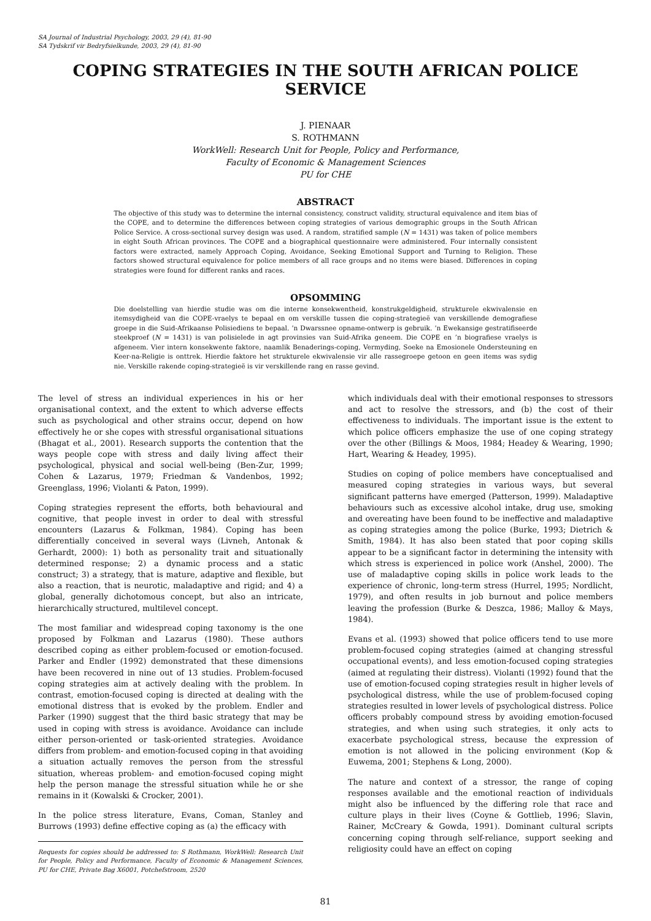SA Journal of Industrial Psychology, 2003, 29 (4), 81-90
SA Tydskrif vir Bedryfsielkunde, 2003, 29 (4), 81-90
COPING STRATEGIES IN THE SOUTH AFRICAN POLICE SERVICE
J. PIENAAR
S. ROTHMANN
WorkWell: Research Unit for People, Policy and Performance,
Faculty of Economic & Management Sciences
PU for CHE
ABSTRACT
The objective of this study was to determine the internal consistency, construct validity, structural equivalence and item bias of the COPE, and to determine the differences between coping strategies of various demographic groups in the South African Police Service. A cross-sectional survey design was used. A random, stratified sample (N = 1431) was taken of police members in eight South African provinces. The COPE and a biographical questionnaire were administered. Four internally consistent factors were extracted, namely Approach Coping, Avoidance, Seeking Emotional Support and Turning to Religion. These factors showed structural equivalence for police members of all race groups and no items were biased. Differences in coping strategies were found for different ranks and races.
OPSOMMING
Die doelstelling van hierdie studie was om die interne konsekwentheid, konstrukgeldigheid, strukturele ekwivalensie en itemsydigheid van die COPE-vraelys te bepaal en om verskille tussen die coping-strategieë van verskillende demografiese groepe in die Suid-Afrikaanse Polisiediens te bepaal. ’n Dwarssnee opname-ontwerp is gebruik. ’n Ewekansige gestratifiseerde steekproef (N = 1431) is van polisielede in agt provinsies van Suid-Afrika geneem. Die COPE en ’n biografiese vraelys is afgeneem. Vier intern konsekwente faktore, naamlik Benaderings-coping, Vermyding, Soeke na Emosionele Ondersteuning en Keer-na-Religie is onttrek. Hierdie faktore het strukturele ekwivalensie vir alle rassegroepe getoon en geen items was sydig nie. Verskille rakende coping-strategieë is vir verskillende rang en rasse gevind.
The level of stress an individual experiences in his or her organisational context, and the extent to which adverse effects such as psychological and other strains occur, depend on how effectively he or she copes with stressful organisational situations (Bhagat et al., 2001). Research supports the contention that the ways people cope with stress and daily living affect their psychological, physical and social well-being (Ben-Zur, 1999; Cohen & Lazarus, 1979; Friedman & Vandenbos, 1992; Greenglass, 1996; Violanti & Paton, 1999).
Coping strategies represent the efforts, both behavioural and cognitive, that people invest in order to deal with stressful encounters (Lazarus & Folkman, 1984). Coping has been differentially conceived in several ways (Livneh, Antonak & Gerhardt, 2000): 1) both as personality trait and situationally determined response; 2) a dynamic process and a static construct; 3) a strategy, that is mature, adaptive and flexible, but also a reaction, that is neurotic, maladaptive and rigid; and 4) a global, generally dichotomous concept, but also an intricate, hierarchically structured, multilevel concept.
The most familiar and widespread coping taxonomy is the one proposed by Folkman and Lazarus (1980). These authors described coping as either problem-focused or emotion-focused. Parker and Endler (1992) demonstrated that these dimensions have been recovered in nine out of 13 studies. Problem-focused coping strategies aim at actively dealing with the problem. In contrast, emotion-focused coping is directed at dealing with the emotional distress that is evoked by the problem. Endler and Parker (1990) suggest that the third basic strategy that may be used in coping with stress is avoidance. Avoidance can include either person-oriented or task-oriented strategies. Avoidance differs from problem- and emotion-focused coping in that avoiding a situation actually removes the person from the stressful situation, whereas problem- and emotion-focused coping might help the person manage the stressful situation while he or she remains in it (Kowalski & Crocker, 2001).
In the police stress literature, Evans, Coman, Stanley and Burrows (1993) define effective coping as (a) the efficacy with
Requests for copies should be addressed to: S Rothmann, WorkWell: Research Unit for People, Policy and Performance, Faculty of Economic & Management Sciences, PU for CHE, Private Bag X6001, Potchefstroom, 2520
which individuals deal with their emotional responses to stressors and act to resolve the stressors, and (b) the cost of their effectiveness to individuals. The important issue is the extent to which police officers emphasize the use of one coping strategy over the other (Billings & Moos, 1984; Headey & Wearing, 1990; Hart, Wearing & Headey, 1995).
Studies on coping of police members have conceptualised and measured coping strategies in various ways, but several significant patterns have emerged (Patterson, 1999). Maladaptive behaviours such as excessive alcohol intake, drug use, smoking and overeating have been found to be ineffective and maladaptive as coping strategies among the police (Burke, 1993; Dietrich & Smith, 1984). It has also been stated that poor coping skills appear to be a significant factor in determining the intensity with which stress is experienced in police work (Anshel, 2000). The use of maladaptive coping skills in police work leads to the experience of chronic, long-term stress (Hurrel, 1995; Nordlicht, 1979), and often results in job burnout and police members leaving the profession (Burke & Deszca, 1986; Malloy & Mays, 1984).
Evans et al. (1993) showed that police officers tend to use more problem-focused coping strategies (aimed at changing stressful occupational events), and less emotion-focused coping strategies (aimed at regulating their distress). Violanti (1992) found that the use of emotion-focused coping strategies result in higher levels of psychological distress, while the use of problem-focused coping strategies resulted in lower levels of psychological distress. Police officers probably compound stress by avoiding emotion-focused strategies, and when using such strategies, it only acts to exacerbate psychological stress, because the expression of emotion is not allowed in the policing environment (Kop & Euwema, 2001; Stephens & Long, 2000).
The nature and context of a stressor, the range of coping responses available and the emotional reaction of individuals might also be influenced by the differing role that race and culture plays in their lives (Coyne & Gottlieb, 1996; Slavin, Rainer, McCreary & Gowda, 1991). Dominant cultural scripts concerning coping through self-reliance, support seeking and religiosity could have an effect on coping
81